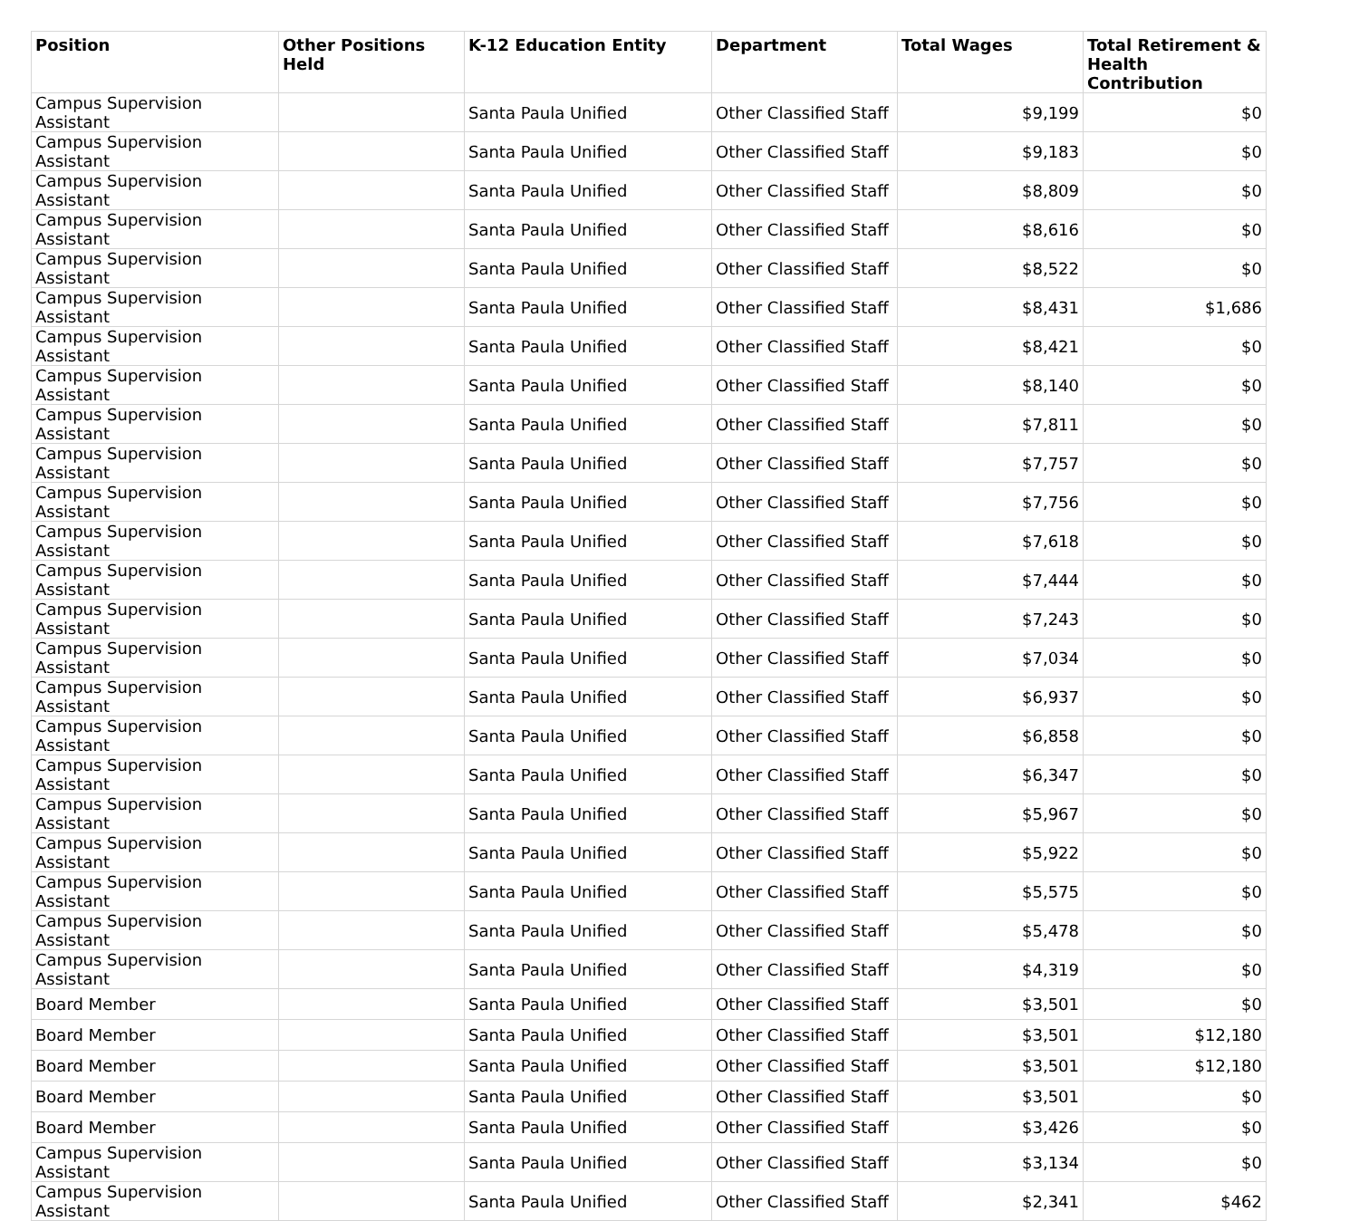| Position | Other Positions Held | K-12 Education Entity | Department | Total Wages | Total Retirement & Health Contribution |
| --- | --- | --- | --- | --- | --- |
| Campus Supervision Assistant | | Santa Paula Unified | Other Classified Staff | $9,199 | $0 |
| Campus Supervision Assistant | | Santa Paula Unified | Other Classified Staff | $9,183 | $0 |
| Campus Supervision Assistant | | Santa Paula Unified | Other Classified Staff | $8,809 | $0 |
| Campus Supervision Assistant | | Santa Paula Unified | Other Classified Staff | $8,616 | $0 |
| Campus Supervision Assistant | | Santa Paula Unified | Other Classified Staff | $8,522 | $0 |
| Campus Supervision Assistant | | Santa Paula Unified | Other Classified Staff | $8,431 | $1,686 |
| Campus Supervision Assistant | | Santa Paula Unified | Other Classified Staff | $8,421 | $0 |
| Campus Supervision Assistant | | Santa Paula Unified | Other Classified Staff | $8,140 | $0 |
| Campus Supervision Assistant | | Santa Paula Unified | Other Classified Staff | $7,811 | $0 |
| Campus Supervision Assistant | | Santa Paula Unified | Other Classified Staff | $7,757 | $0 |
| Campus Supervision Assistant | | Santa Paula Unified | Other Classified Staff | $7,756 | $0 |
| Campus Supervision Assistant | | Santa Paula Unified | Other Classified Staff | $7,618 | $0 |
| Campus Supervision Assistant | | Santa Paula Unified | Other Classified Staff | $7,444 | $0 |
| Campus Supervision Assistant | | Santa Paula Unified | Other Classified Staff | $7,243 | $0 |
| Campus Supervision Assistant | | Santa Paula Unified | Other Classified Staff | $7,034 | $0 |
| Campus Supervision Assistant | | Santa Paula Unified | Other Classified Staff | $6,937 | $0 |
| Campus Supervision Assistant | | Santa Paula Unified | Other Classified Staff | $6,858 | $0 |
| Campus Supervision Assistant | | Santa Paula Unified | Other Classified Staff | $6,347 | $0 |
| Campus Supervision Assistant | | Santa Paula Unified | Other Classified Staff | $5,967 | $0 |
| Campus Supervision Assistant | | Santa Paula Unified | Other Classified Staff | $5,922 | $0 |
| Campus Supervision Assistant | | Santa Paula Unified | Other Classified Staff | $5,575 | $0 |
| Campus Supervision Assistant | | Santa Paula Unified | Other Classified Staff | $5,478 | $0 |
| Campus Supervision Assistant | | Santa Paula Unified | Other Classified Staff | $4,319 | $0 |
| Board Member | | Santa Paula Unified | Other Classified Staff | $3,501 | $0 |
| Board Member | | Santa Paula Unified | Other Classified Staff | $3,501 | $12,180 |
| Board Member | | Santa Paula Unified | Other Classified Staff | $3,501 | $12,180 |
| Board Member | | Santa Paula Unified | Other Classified Staff | $3,501 | $0 |
| Board Member | | Santa Paula Unified | Other Classified Staff | $3,426 | $0 |
| Campus Supervision Assistant | | Santa Paula Unified | Other Classified Staff | $3,134 | $0 |
| Campus Supervision Assistant | | Santa Paula Unified | Other Classified Staff | $2,341 | $462 |